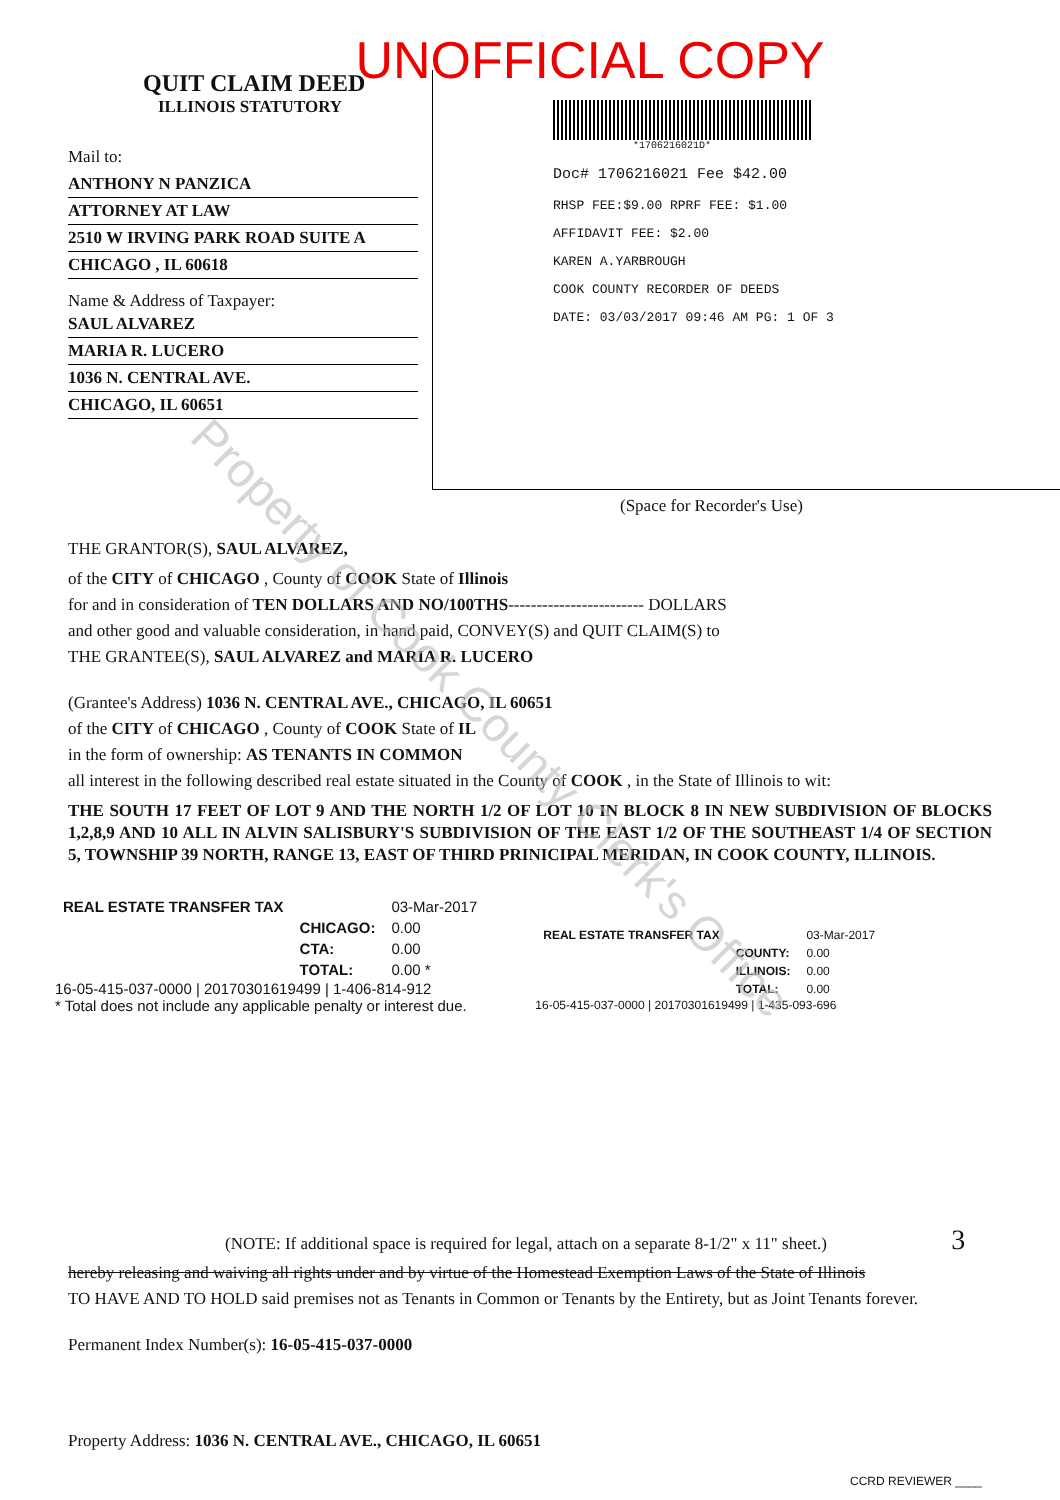UNOFFICIAL COPY
QUIT CLAIM DEED
ILLINOIS STATUTORY
Mail to:
ANTHONY N PANZICA
ATTORNEY AT LAW
2510 W IRVING PARK ROAD SUITE A
CHICAGO , IL 60618
Name & Address of Taxpayer:
SAUL ALVAREZ
MARIA R. LUCERO
1036 N. CENTRAL AVE.
CHICAGO, IL 60651
*1706216021D*
Doc# 1706216021 Fee $42.00
RHSP FEE:$9.00 RPRF FEE: $1.00
AFFIDAVIT FEE: $2.00
KAREN A.YARBROUGH
COOK COUNTY RECORDER OF DEEDS
DATE: 03/03/2017 09:46 AM PG: 1 OF 3
(Space for Recorder's Use)
THE GRANTOR(S), SAUL ALVAREZ,
of the CITY of CHICAGO , County of COOK State of Illinois
for and in consideration of TEN DOLLARS AND NO/100THS------------------------ DOLLARS
and other good and valuable consideration, in hand paid, CONVEY(S) and QUIT CLAIM(S) to
THE GRANTEE(S), SAUL ALVAREZ and MARIA R. LUCERO
(Grantee's Address) 1036 N. CENTRAL AVE., CHICAGO, IL 60651
of the CITY of CHICAGO , County of COOK State of IL
in the form of ownership: AS TENANTS IN COMMON
all interest in the following described real estate situated in the County of COOK , in the State of Illinois to wit:
THE SOUTH 17 FEET OF LOT 9 AND THE NORTH 1/2 OF LOT 10 IN BLOCK 8 IN NEW SUBDIVISION OF BLOCKS 1,2,8,9 AND 10 ALL IN ALVIN SALISBURY'S SUBDIVISION OF THE EAST 1/2 OF THE SOUTHEAST 1/4 OF SECTION 5, TOWNSHIP 39 NORTH, RANGE 13, EAST OF THIRD PRINICIPAL MERIDAN, IN COOK COUNTY, ILLINOIS.
| REAL ESTATE TRANSFER TAX | | 03-Mar-2017 |
| | CHICAGO: | 0.00 |
| | CTA: | 0.00 |
| | TOTAL: | 0.00 * |
16-05-415-037-0000 | 20170301619499 | 1-406-814-912
* Total does not include any applicable penalty or interest due.
| REAL ESTATE TRANSFER TAX | | 03-Mar-2017 |
| | COUNTY: | 0.00 |
| | ILLINOIS: | 0.00 |
| | TOTAL: | 0.00 |
16-05-415-037-0000 | 20170301619499 | 1-435-093-696
(NOTE: If additional space is required for legal, attach on a separate 8-1/2" x 11" sheet.) 3
hereby releasing and waiving all rights under and by virtue of the Homestead Exemption Laws of the State of Illinois
TO HAVE AND TO HOLD said premises not as Tenants in Common or Tenants by the Entirety, but as Joint Tenants forever.
Permanent Index Number(s): 16-05-415-037-0000
Property Address: 1036 N. CENTRAL AVE., CHICAGO, IL 60651
CCRD REVIEWER ____
Property of Cook County Clerk's Office